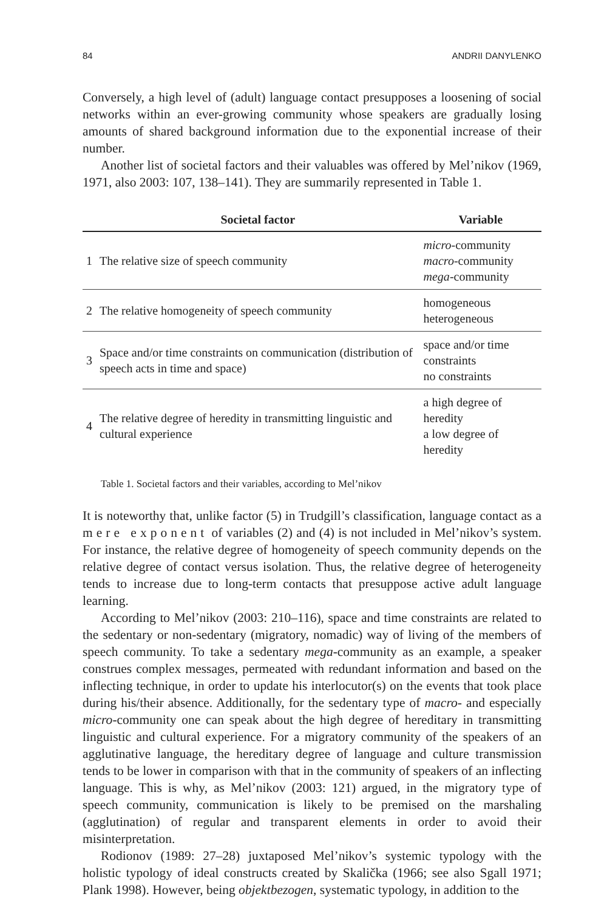84 ANDRII DANYLENKO
Conversely, a high level of (adult) language contact presupposes a loosening of social networks within an ever-growing community whose speakers are gradually losing amounts of shared background information due to the exponential increase of their number.
Another list of societal factors and their valuables was offered by Mel’nikov (1969, 1971, also 2003: 107, 138–141). They are summarily represented in Table 1.
| | Societal factor | Variable |
| --- | --- | --- |
| 1 | The relative size of speech community | micro -community macro -community mega -community |
| 2 | The relative homogeneity of speech community | homogeneous heterogeneous |
| 3 | Space and/or time constraints on communication (distribution of speech acts in time and space) | space and/or time constraints no constraints |
| 4 | The relative degree of heredity in transmitting linguistic and cultural experience | a high degree of heredity a low degree of heredity |
Table 1. Societal factors and their variables, according to Mel’nikov
It is noteworthy that, unlike factor (5) in Trudgill’s classification, language contact as a mere exponent of variables (2) and (4) is not included in Mel’nikov’s system. For instance, the relative degree of homogeneity of speech community depends on the relative degree of contact versus isolation. Thus, the relative degree of heterogeneity tends to increase due to long-term contacts that presuppose active adult language learning.
According to Mel’nikov (2003: 210–116), space and time constraints are related to the sedentary or non-sedentary (migratory, nomadic) way of living of the members of speech community. To take a sedentary mega-community as an example, a speaker construes complex messages, permeated with redundant information and based on the inflecting technique, in order to update his interlocutor(s) on the events that took place during his/their absence. Additionally, for the sedentary type of macro- and especially micro-community one can speak about the high degree of hereditary in transmitting linguistic and cultural experience. For a migratory community of the speakers of an agglutinative language, the hereditary degree of language and culture transmission tends to be lower in comparison with that in the community of speakers of an inflecting language. This is why, as Mel’nikov (2003: 121) argued, in the migratory type of speech community, communication is likely to be premised on the marshaling (agglutination) of regular and transparent elements in order to avoid their misinterpretation.
Rodionov (1989: 27–28) juxtaposed Mel’nikov’s systemic typology with the holistic typology of ideal constructs created by Skalička (1966; see also Sgall 1971; Plank 1998). However, being objektbezogen, systematic typology, in addition to the